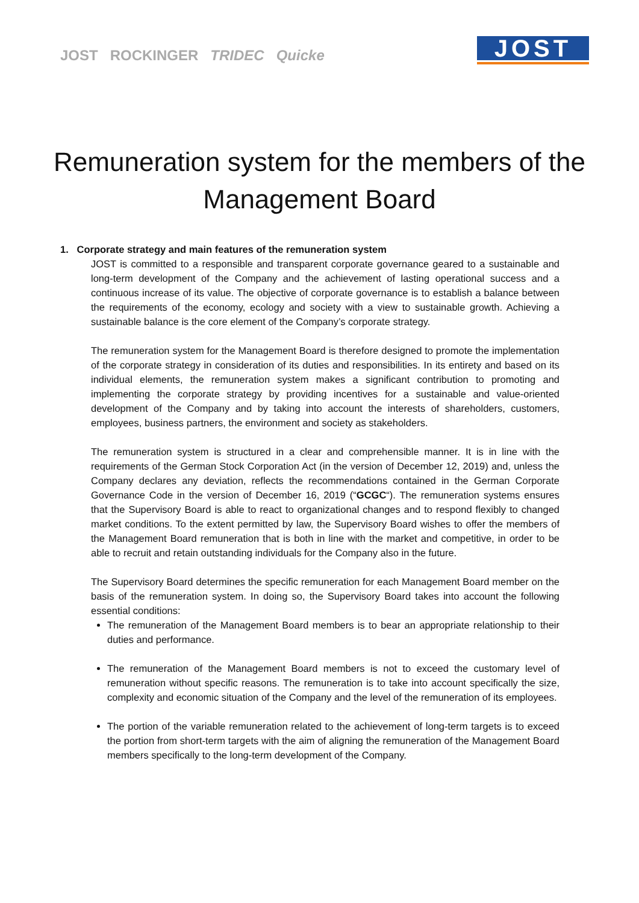JOST ROCKINGER TRIDEC Quicke
JOST
Remuneration system for the members of the Management Board
1. Corporate strategy and main features of the remuneration system
JOST is committed to a responsible and transparent corporate governance geared to a sustainable and long-term development of the Company and the achievement of lasting operational success and a continuous increase of its value. The objective of corporate governance is to establish a balance between the requirements of the economy, ecology and society with a view to sustainable growth. Achieving a sustainable balance is the core element of the Company’s corporate strategy.
The remuneration system for the Management Board is therefore designed to promote the implementation of the corporate strategy in consideration of its duties and responsibilities. In its entirety and based on its individual elements, the remuneration system makes a significant contribution to promoting and implementing the corporate strategy by providing incentives for a sustainable and value-oriented development of the Company and by taking into account the interests of shareholders, customers, employees, business partners, the environment and society as stakeholders.
The remuneration system is structured in a clear and comprehensible manner. It is in line with the requirements of the German Stock Corporation Act (in the version of December 12, 2019) and, unless the Company declares any deviation, reflects the recommendations contained in the German Corporate Governance Code in the version of December 16, 2019 (“GCGC“). The remuneration systems ensures that the Supervisory Board is able to react to organizational changes and to respond flexibly to changed market conditions. To the extent permitted by law, the Supervisory Board wishes to offer the members of the Management Board remuneration that is both in line with the market and competitive, in order to be able to recruit and retain outstanding individuals for the Company also in the future.
The Supervisory Board determines the specific remuneration for each Management Board member on the basis of the remuneration system. In doing so, the Supervisory Board takes into account the following essential conditions:
The remuneration of the Management Board members is to bear an appropriate relationship to their duties and performance.
The remuneration of the Management Board members is not to exceed the customary level of remuneration without specific reasons. The remuneration is to take into account specifically the size, complexity and economic situation of the Company and the level of the remuneration of its employees.
The portion of the variable remuneration related to the achievement of long-term targets is to exceed the portion from short-term targets with the aim of aligning the remuneration of the Management Board members specifically to the long-term development of the Company.